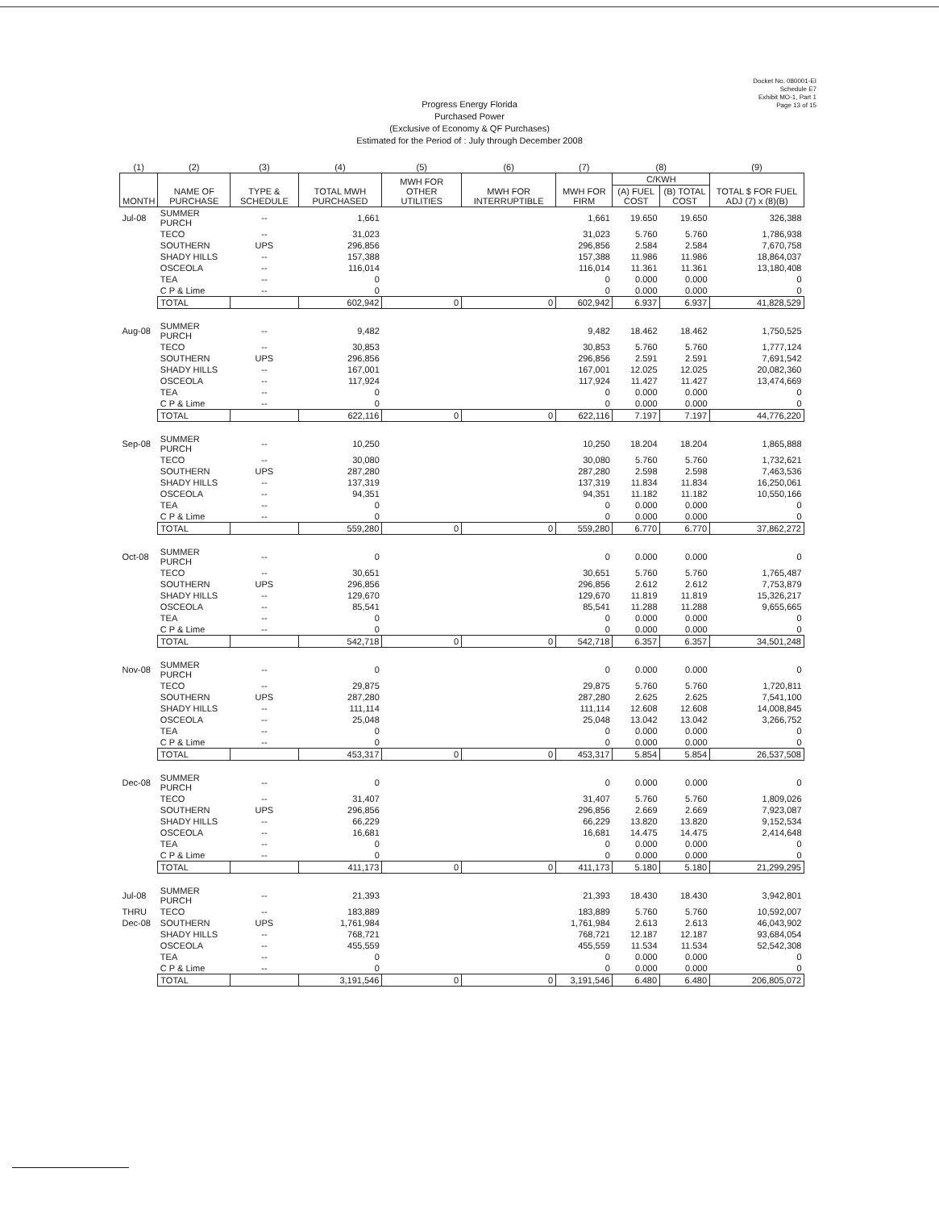Docket No. 080001-EI
Schedule E7
Exhibit MO-1, Part 1
Page 13 of 15
Progress Energy Florida
Purchased Power
(Exclusive of Economy & QF Purchases)
Estimated for the Period of : July through December 2008
| (1) | (2) | (3) | (4) | (5) | (6) | (7) | (8) | | (9) |
| --- | --- | --- | --- | --- | --- | --- | --- | --- | --- |
| MONTH | NAME OF PURCHASE | TYPE & SCHEDULE | TOTAL MWH PURCHASED | MWH FOR OTHER UTILITIES | MWH FOR INTERRUPTIBLE | MWH FOR FIRM | C/KWH | | TOTAL $ FOR FUEL ADJ (7) x (8)(B) |
| | | | | | | | (A) FUEL COST | (B) TOTAL COST | |
| Jul-08 | SUMMER PURCH | -- | 1,661 | | | 1,661 | 19.650 | 19.650 | 326,388 |
| | TECO | -- | 31,023 | | | 31,023 | 5.760 | 5.760 | 1,786,938 |
| | SOUTHERN | UPS | 296,856 | | | 296,856 | 2.584 | 2.584 | 7,670,758 |
| | SHADY HILLS | -- | 157,388 | | | 157,388 | 11.986 | 11.986 | 18,864,037 |
| | OSCEOLA | -- | 116,014 | | | 116,014 | 11.361 | 11.361 | 13,180,408 |
| | TEA | -- | 0 | | | 0 | 0.000 | 0.000 | 0 |
| | C P & Lime | -- | 0 | | | 0 | 0.000 | 0.000 | 0 |
| | TOTAL | | 602,942 | 0 | 0 | 602,942 | 6.937 | 6.937 | 41,828,529 |
| Aug-08 | SUMMER PURCH | -- | 9,482 | | | 9,482 | 18.462 | 18.462 | 1,750,525 |
| | TECO | -- | 30,853 | | | 30,853 | 5.760 | 5.760 | 1,777,124 |
| | SOUTHERN | UPS | 296,856 | | | 296,856 | 2.591 | 2.591 | 7,691,542 |
| | SHADY HILLS | -- | 167,001 | | | 167,001 | 12.025 | 12.025 | 20,082,360 |
| | OSCEOLA | -- | 117,924 | | | 117,924 | 11.427 | 11.427 | 13,474,669 |
| | TEA | -- | 0 | | | 0 | 0.000 | 0.000 | 0 |
| | C P & Lime | -- | 0 | | | 0 | 0.000 | 0.000 | 0 |
| | TOTAL | | 622,116 | 0 | 0 | 622,116 | 7.197 | 7.197 | 44,776,220 |
| Sep-08 | SUMMER PURCH | -- | 10,250 | | | 10,250 | 18.204 | 18.204 | 1,865,888 |
| | TECO | -- | 30,080 | | | 30,080 | 5.760 | 5.760 | 1,732,621 |
| | SOUTHERN | UPS | 287,280 | | | 287,280 | 2.598 | 2.598 | 7,463,536 |
| | SHADY HILLS | -- | 137,319 | | | 137,319 | 11.834 | 11.834 | 16,250,061 |
| | OSCEOLA | -- | 94,351 | | | 94,351 | 11.182 | 11.182 | 10,550,166 |
| | TEA | -- | 0 | | | 0 | 0.000 | 0.000 | 0 |
| | C P & Lime | -- | 0 | | | 0 | 0.000 | 0.000 | 0 |
| | TOTAL | | 559,280 | 0 | 0 | 559,280 | 6.770 | 6.770 | 37,862,272 |
| Oct-08 | SUMMER PURCH | -- | 0 | | | 0 | 0.000 | 0.000 | 0 |
| | TECO | -- | 30,651 | | | 30,651 | 5.760 | 5.760 | 1,765,487 |
| | SOUTHERN | UPS | 296,856 | | | 296,856 | 2.612 | 2.612 | 7,753,879 |
| | SHADY HILLS | -- | 129,670 | | | 129,670 | 11.819 | 11.819 | 15,326,217 |
| | OSCEOLA | -- | 85,541 | | | 85,541 | 11.288 | 11.288 | 9,655,665 |
| | TEA | -- | 0 | | | 0 | 0.000 | 0.000 | 0 |
| | C P & Lime | -- | 0 | | | 0 | 0.000 | 0.000 | 0 |
| | TOTAL | | 542,718 | 0 | 0 | 542,718 | 6.357 | 6.357 | 34,501,248 |
| Nov-08 | SUMMER PURCH | -- | 0 | | | 0 | 0.000 | 0.000 | 0 |
| | TECO | -- | 29,875 | | | 29,875 | 5.760 | 5.760 | 1,720,811 |
| | SOUTHERN | UPS | 287,280 | | | 287,280 | 2.625 | 2.625 | 7,541,100 |
| | SHADY HILLS | -- | 111,114 | | | 111,114 | 12.608 | 12.608 | 14,008,845 |
| | OSCEOLA | -- | 25,048 | | | 25,048 | 13.042 | 13.042 | 3,266,752 |
| | TEA | -- | 0 | | | 0 | 0.000 | 0.000 | 0 |
| | C P & Lime | -- | 0 | | | 0 | 0.000 | 0.000 | 0 |
| | TOTAL | | 453,317 | 0 | 0 | 453,317 | 5.854 | 5.854 | 26,537,508 |
| Dec-08 | SUMMER PURCH | -- | 0 | | | 0 | 0.000 | 0.000 | 0 |
| | TECO | -- | 31,407 | | | 31,407 | 5.760 | 5.760 | 1,809,026 |
| | SOUTHERN | UPS | 296,856 | | | 296,856 | 2.669 | 2.669 | 7,923,087 |
| | SHADY HILLS | -- | 66,229 | | | 66,229 | 13.820 | 13.820 | 9,152,534 |
| | OSCEOLA | -- | 16,681 | | | 16,681 | 14.475 | 14.475 | 2,414,648 |
| | TEA | -- | 0 | | | 0 | 0.000 | 0.000 | 0 |
| | C P & Lime | -- | 0 | | | 0 | 0.000 | 0.000 | 0 |
| | TOTAL | | 411,173 | 0 | 0 | 411,173 | 5.180 | 5.180 | 21,299,295 |
| Jul-08 | SUMMER PURCH | -- | 21,393 | | | 21,393 | 18.430 | 18.430 | 3,942,801 |
| THRU | TECO | -- | 183,889 | | | 183,889 | 5.760 | 5.760 | 10,592,007 |
| Dec-08 | SOUTHERN | UPS | 1,761,984 | | | 1,761,984 | 2.613 | 2.613 | 46,043,902 |
| | SHADY HILLS | -- | 768,721 | | | 768,721 | 12.187 | 12.187 | 93,684,054 |
| | OSCEOLA | -- | 455,559 | | | 455,559 | 11.534 | 11.534 | 52,542,308 |
| | TEA | -- | 0 | | | 0 | 0.000 | 0.000 | 0 |
| | C P & Lime | -- | 0 | | | 0 | 0.000 | 0.000 | 0 |
| | TOTAL | | 3,191,546 | 0 | 0 | 3,191,546 | 6.480 | 6.480 | 206,805,072 |